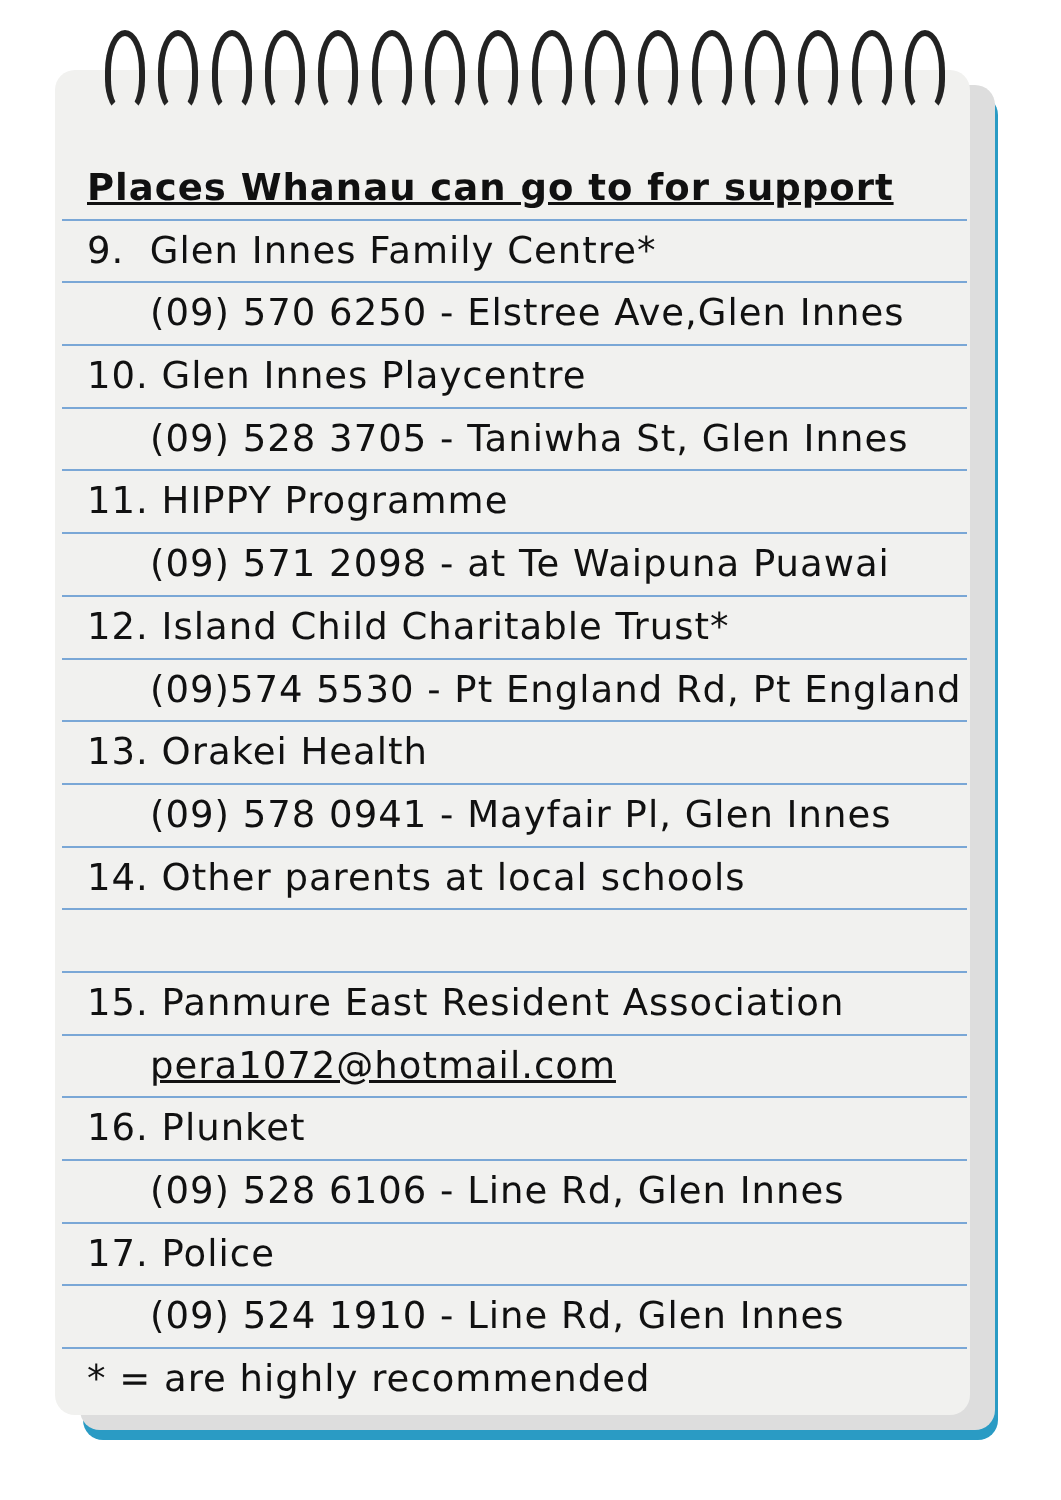Places Whanau can go to for support
9. Glen Innes Family Centre*
(09) 570 6250 - Elstree Ave,Glen Innes
10. Glen Innes Playcentre
(09) 528 3705 - Taniwha St, Glen Innes
11. HIPPY Programme
(09) 571 2098 - at Te Waipuna Puawai
12. Island Child Charitable Trust*
(09)574 5530 - Pt England Rd, Pt England
13. Orakei Health
(09) 578 0941 - Mayfair Pl, Glen Innes
14. Other parents at local schools
15. Panmure East Resident Association
pera1072@hotmail.com
16. Plunket
(09) 528 6106 - Line Rd, Glen Innes
17. Police
(09) 524 1910 - Line Rd, Glen Innes
* = are highly recommended